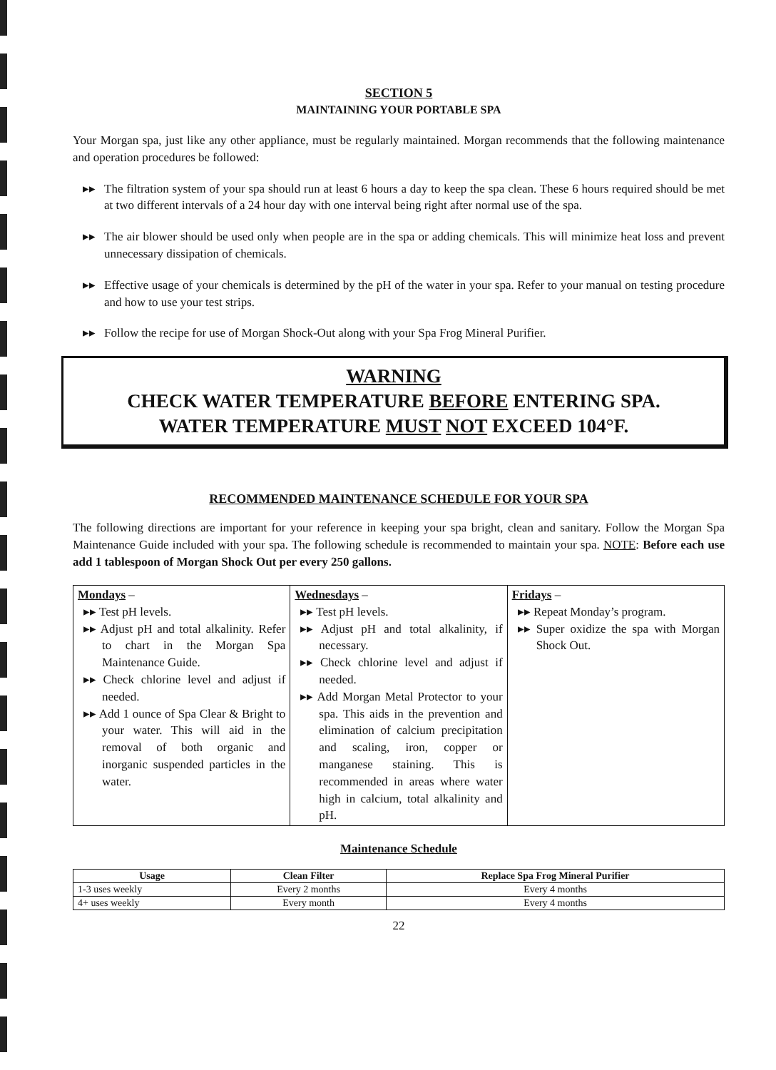SECTION 5
MAINTAINING YOUR PORTABLE SPA
Your Morgan spa, just like any other appliance, must be regularly maintained. Morgan recommends that the following maintenance and operation procedures be followed:
▸▸ The filtration system of your spa should run at least 6 hours a day to keep the spa clean. These 6 hours required should be met at two different intervals of a 24 hour day with one interval being right after normal use of the spa.
▸▸ The air blower should be used only when people are in the spa or adding chemicals. This will minimize heat loss and prevent unnecessary dissipation of chemicals.
▸▸ Effective usage of your chemicals is determined by the pH of the water in your spa. Refer to your manual on testing procedure and how to use your test strips.
▸▸ Follow the recipe for use of Morgan Shock-Out along with your Spa Frog Mineral Purifier.
WARNING
CHECK WATER TEMPERATURE BEFORE ENTERING SPA.
WATER TEMPERATURE MUST NOT EXCEED 104°F.
RECOMMENDED MAINTENANCE SCHEDULE FOR YOUR SPA
The following directions are important for your reference in keeping your spa bright, clean and sanitary. Follow the Morgan Spa Maintenance Guide included with your spa. The following schedule is recommended to maintain your spa. NOTE: Before each use add 1 tablespoon of Morgan Shock Out per every 250 gallons.
| Mondays – ▸▸ Test pH levels. ▸▸ Adjust pH and total alkalinity. Refer to chart in the Morgan Spa Maintenance Guide. ▸▸ Check chlorine level and adjust if needed. ▸▸ Add 1 ounce of Spa Clear & Bright to your water. This will aid in the removal of both organic and inorganic suspended particles in the water. | Wednesdays – ▸▸ Test pH levels. ▸▸ Adjust pH and total alkalinity, if necessary. ▸▸ Check chlorine level and adjust if needed. ▸▸ Add Morgan Metal Protector to your spa. This aids in the prevention and elimination of calcium precipitation and scaling, iron, copper or manganese staining. This is recommended in areas where water high in calcium, total alkalinity and pH. | Fridays – ▸▸ Repeat Monday’s program. ▸▸ Super oxidize the spa with Morgan Shock Out. |
Maintenance Schedule
| Usage | Clean Filter | Replace Spa Frog Mineral Purifier |
| --- | --- | --- |
| 1-3 uses weekly | Every 2 months | Every 4 months |
| 4+ uses weekly | Every month | Every 4 months |
22